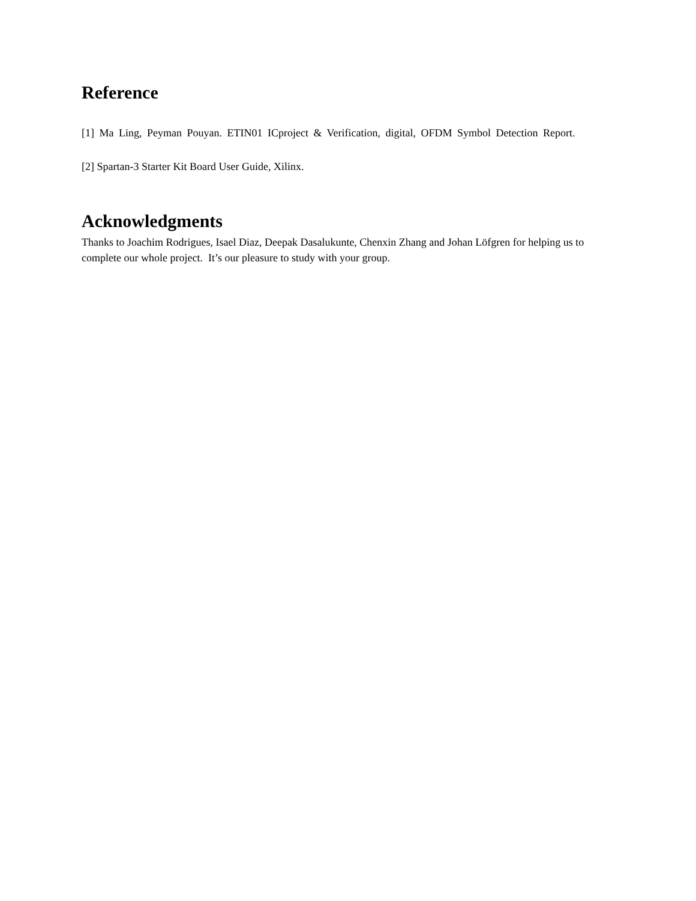Reference
[1] Ma Ling, Peyman Pouyan. ETIN01 ICproject & Verification, digital, OFDM Symbol Detection Report.
[2] Spartan-3 Starter Kit Board User Guide, Xilinx.
Acknowledgments
Thanks to Joachim Rodrigues, Isael Diaz, Deepak Dasalukunte, Chenxin Zhang and Johan Löfgren for helping us to complete our whole project. It’s our pleasure to study with your group.